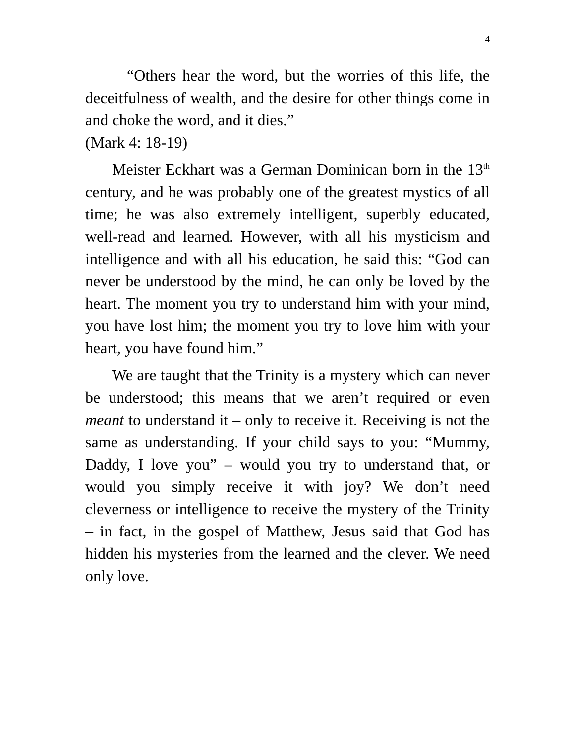4
“Others hear the word, but the worries of this life, the deceitfulness of wealth, and the desire for other things come in and choke the word, and it dies.”
(Mark 4: 18-19)
Meister Eckhart was a German Dominican born in the 13<sup>th</sup> century, and he was probably one of the greatest mystics of all time; he was also extremely intelligent, superbly educated, well-read and learned. However, with all his mysticism and intelligence and with all his education, he said this: “God can never be understood by the mind, he can only be loved by the heart. The moment you try to understand him with your mind, you have lost him; the moment you try to love him with your heart, you have found him.”
We are taught that the Trinity is a mystery which can never be understood; this means that we aren’t required or even meant to understand it – only to receive it. Receiving is not the same as understanding. If your child says to you: “Mummy, Daddy, I love you” – would you try to understand that, or would you simply receive it with joy? We don’t need cleverness or intelligence to receive the mystery of the Trinity – in fact, in the gospel of Matthew, Jesus said that God has hidden his mysteries from the learned and the clever. We need only love.